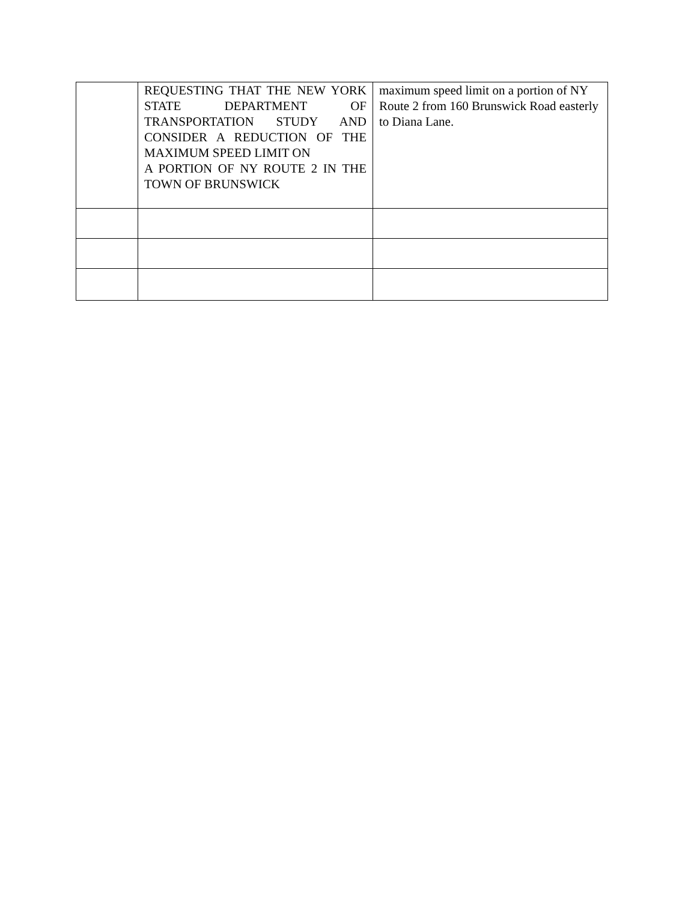| | REQUESTING THAT THE NEW YORK STATE DEPARTMENT OF TRANSPORTATION STUDY AND CONSIDER A REDUCTION OF THE MAXIMUM SPEED LIMIT ON A PORTION OF NY ROUTE 2 IN THE TOWN OF BRUNSWICK | maximum speed limit on a portion of NY Route 2 from 160 Brunswick Road easterly to Diana Lane. |